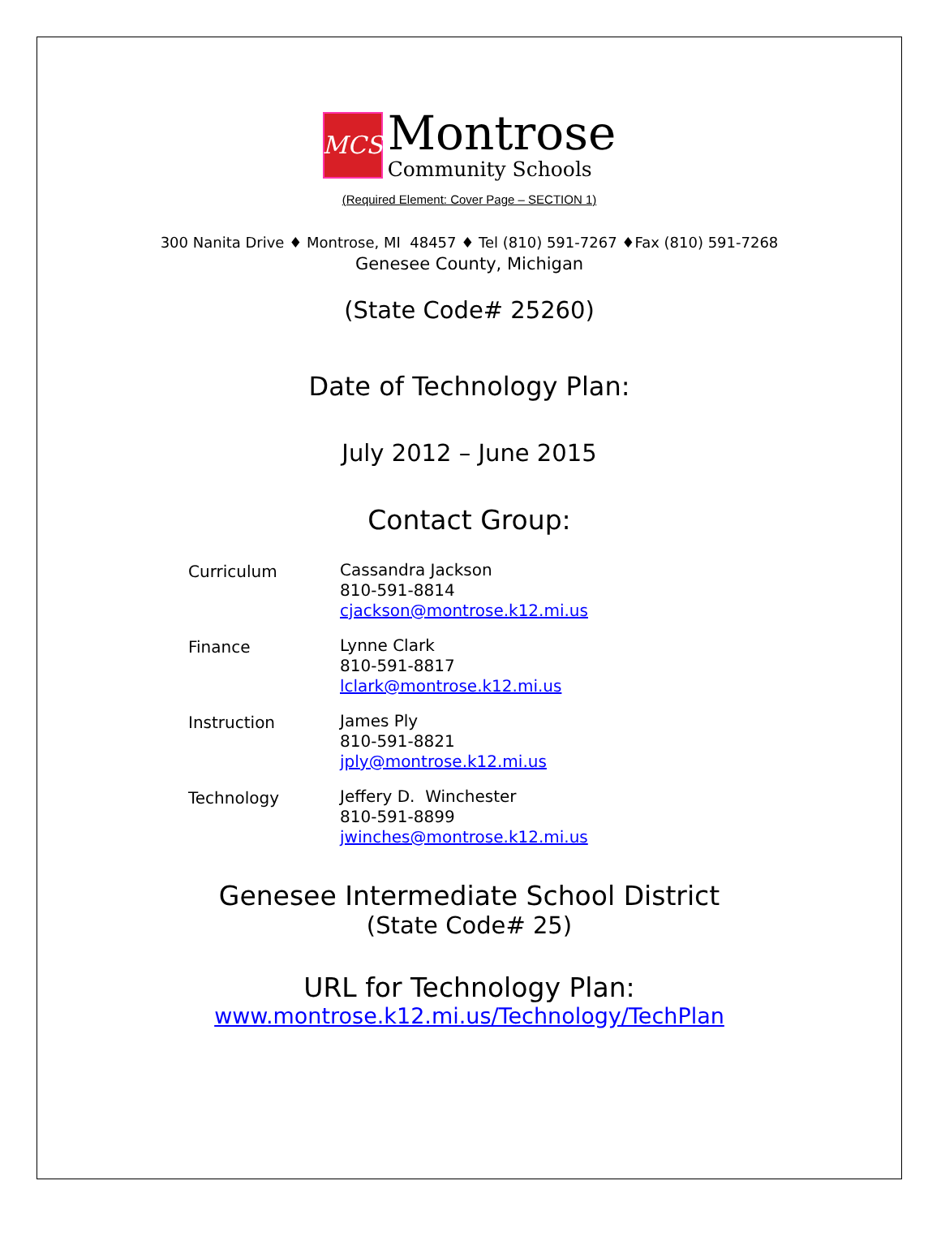MCS
Montrose
Community Schools
(Required Element: Cover Page – SECTION 1)
300 Nanita Drive ♦ Montrose, MI 48457 ♦ Tel (810) 591-7267 ♦Fax (810) 591-7268
Genesee County, Michigan
(State Code# 25260)
Date of Technology Plan:
July 2012 – June 2015
Contact Group:
Curriculum
Cassandra Jackson
810-591-8814
cjackson@montrose.k12.mi.us
Finance
Lynne Clark
810-591-8817
lclark@montrose.k12.mi.us
Instruction
James Ply
810-591-8821
jply@montrose.k12.mi.us
Technology
Jeffery D. Winchester
810-591-8899
jwinches@montrose.k12.mi.us
Genesee Intermediate School District
(State Code# 25)
URL for Technology Plan:
www.montrose.k12.mi.us/Technology/TechPlan